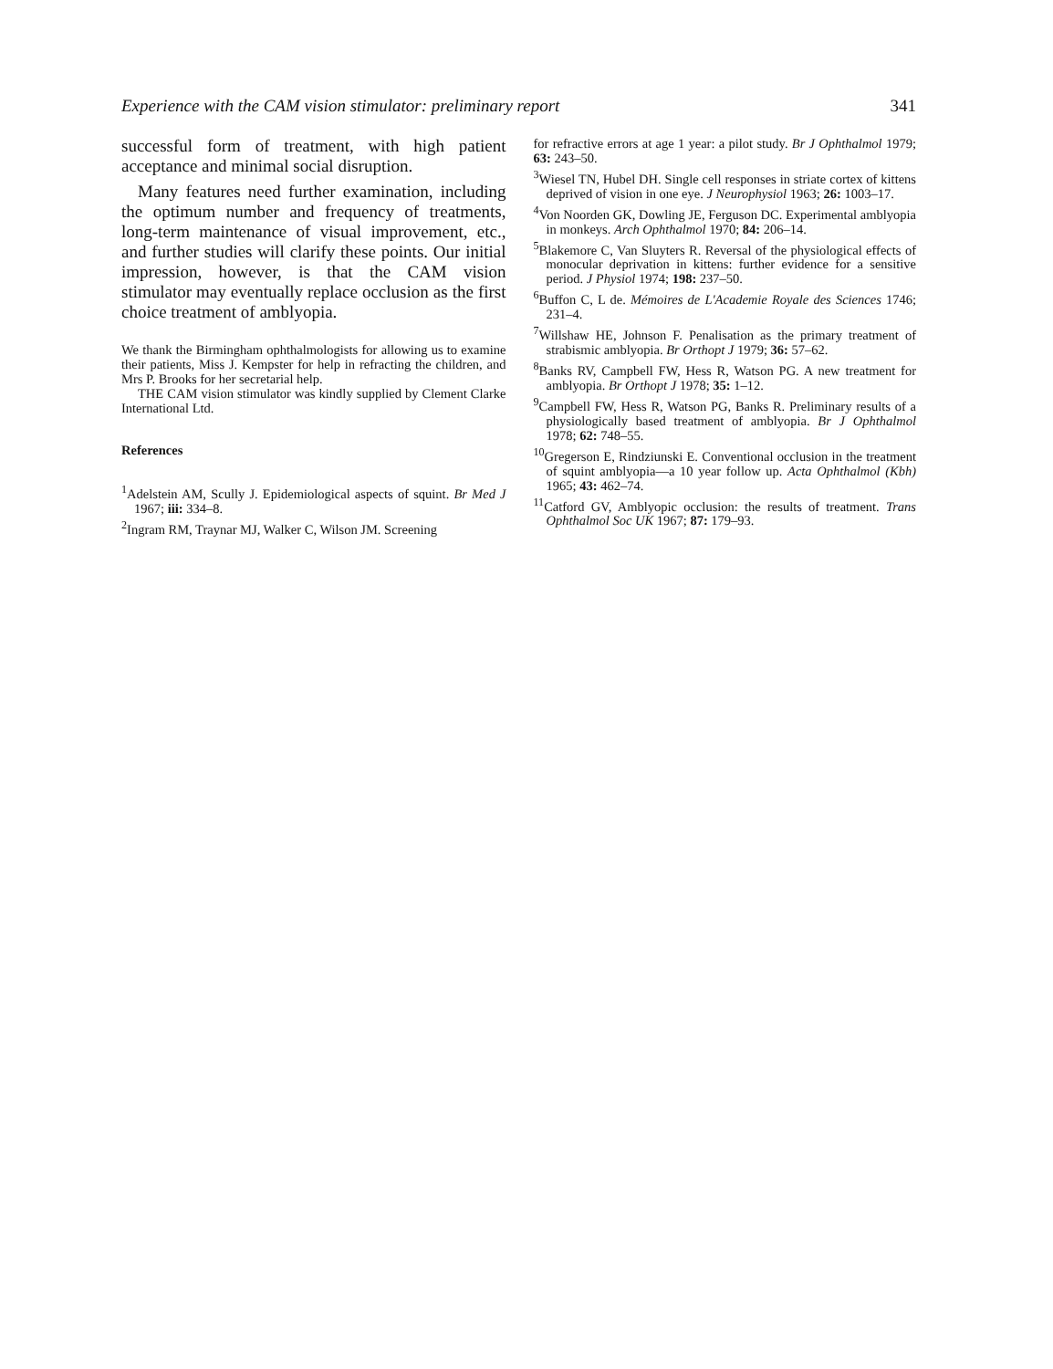Experience with the CAM vision stimulator: preliminary report 341
successful form of treatment, with high patient acceptance and minimal social disruption.
Many features need further examination, including the optimum number and frequency of treatments, long-term maintenance of visual improvement, etc., and further studies will clarify these points. Our initial impression, however, is that the CAM vision stimulator may eventually replace occlusion as the first choice treatment of amblyopia.
We thank the Birmingham ophthalmologists for allowing us to examine their patients, Miss J. Kempster for help in refracting the children, and Mrs P. Brooks for her secretarial help.
THE CAM vision stimulator was kindly supplied by Clement Clarke International Ltd.
References
<sup>1</sup> Adelstein AM, Scully J. Epidemiological aspects of squint. Br Med J 1967; iii: 334–8.
<sup>2</sup> Ingram RM, Traynar MJ, Walker C, Wilson JM. Screening
for refractive errors at age 1 year: a pilot study. Br J Ophthalmol 1979; 63: 243–50.
<sup>3</sup> Wiesel TN, Hubel DH. Single cell responses in striate cortex of kittens deprived of vision in one eye. J Neurophysiol 1963; 26: 1003–17.
<sup>4</sup> Von Noorden GK, Dowling JE, Ferguson DC. Experimental amblyopia in monkeys. Arch Ophthalmol 1970; 84: 206–14.
<sup>5</sup> Blakemore C, Van Sluyters R. Reversal of the physiological effects of monocular deprivation in kittens: further evidence for a sensitive period. J Physiol 1974; 198: 237–50.
<sup>6</sup> Buffon C, L de. Mémoires de L'Academie Royale des Sciences 1746; 231–4.
<sup>7</sup> Willshaw HE, Johnson F. Penalisation as the primary treatment of strabismic amblyopia. Br Orthopt J 1979; 36: 57–62.
<sup>8</sup> Banks RV, Campbell FW, Hess R, Watson PG. A new treatment for amblyopia. Br Orthopt J 1978; 35: 1–12.
<sup>9</sup> Campbell FW, Hess R, Watson PG, Banks R. Preliminary results of a physiologically based treatment of amblyopia. Br J Ophthalmol 1978; 62: 748–55.
<sup>10</sup> Gregerson E, Rindziunski E. Conventional occlusion in the treatment of squint amblyopia—a 10 year follow up. Acta Ophthalmol (Kbh) 1965; 43: 462–74.
<sup>11</sup> Catford GV, Amblyopic occlusion: the results of treatment. Trans Ophthalmol Soc UK 1967; 87: 179–93.